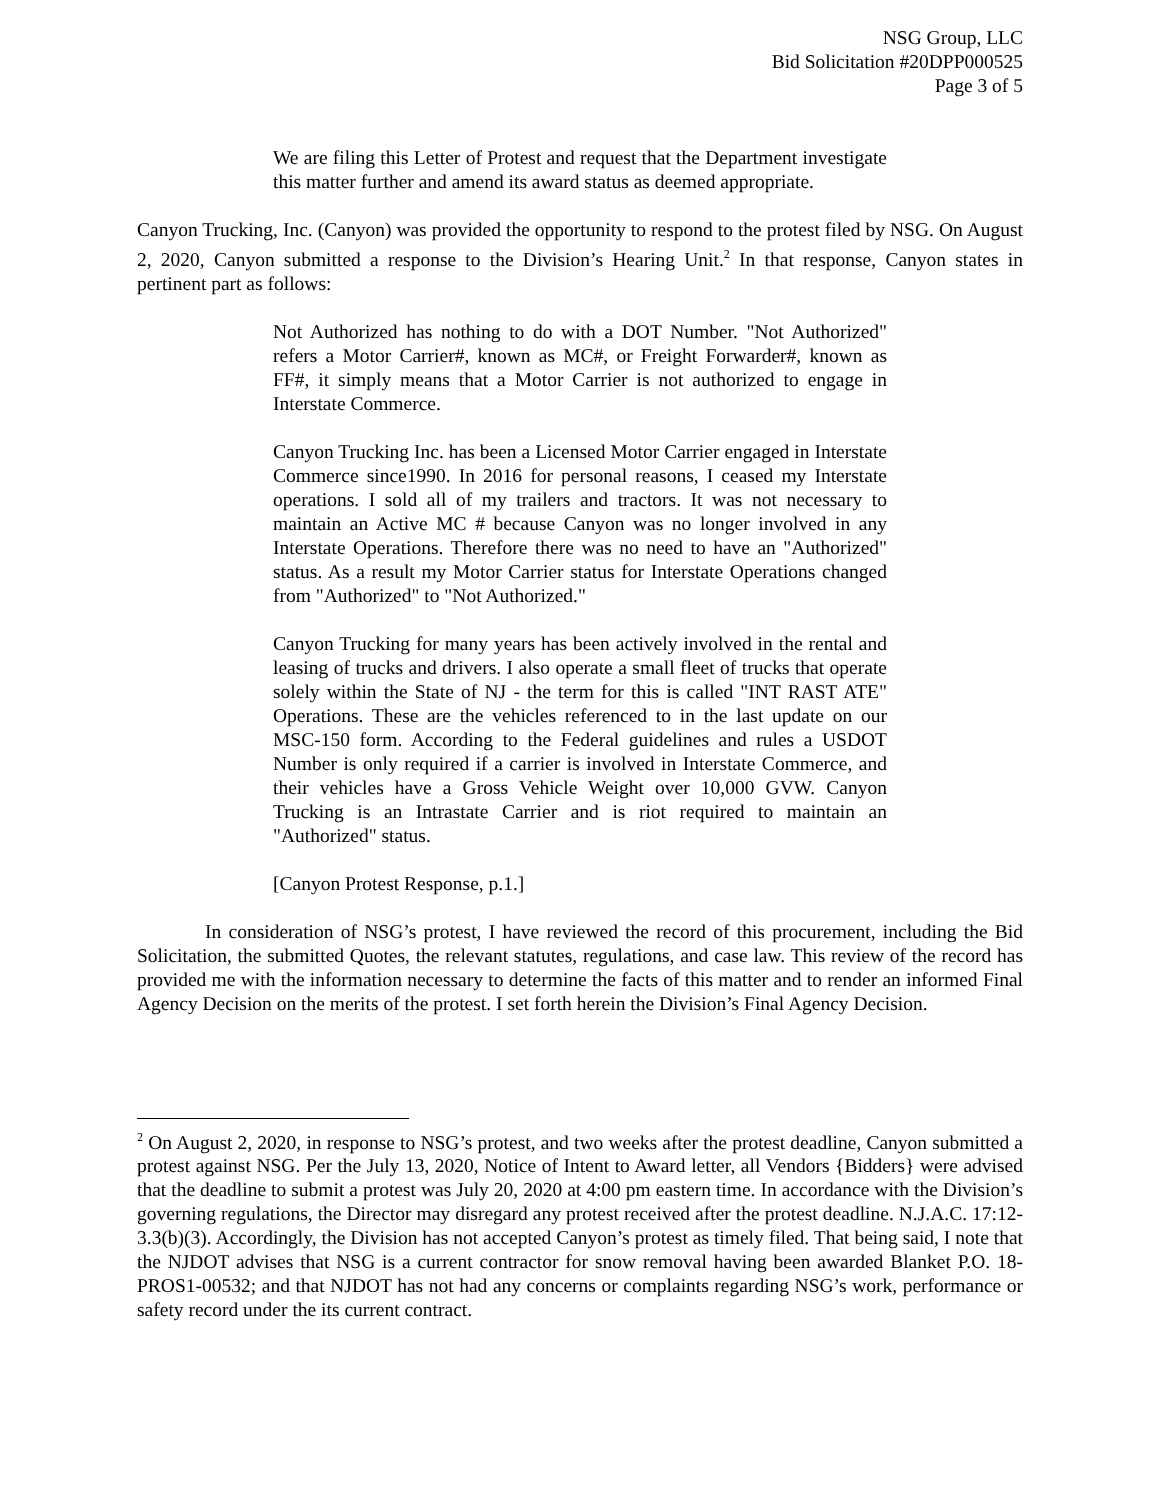NSG Group, LLC
Bid Solicitation #20DPP000525
Page 3 of 5
We are filing this Letter of Protest and request that the Department investigate this matter further and amend its award status as deemed appropriate.
Canyon Trucking, Inc. (Canyon) was provided the opportunity to respond to the protest filed by NSG. On August 2, 2020, Canyon submitted a response to the Division’s Hearing Unit.<sup>2</sup> In that response, Canyon states in pertinent part as follows:
Not Authorized has nothing to do with a DOT Number. "Not Authorized" refers a Motor Carrier#, known as MC#, or Freight Forwarder#, known as FF#, it simply means that a Motor Carrier is not authorized to engage in Interstate Commerce.
Canyon Trucking Inc. has been a Licensed Motor Carrier engaged in Interstate Commerce since1990. In 2016 for personal reasons, I ceased my Interstate operations. I sold all of my trailers and tractors. It was not necessary to maintain an Active MC # because Canyon was no longer involved in any Interstate Operations. Therefore there was no need to have an "Authorized" status. As a result my Motor Carrier status for Interstate Operations changed from "Authorized" to "Not Authorized."
Canyon Trucking for many years has been actively involved in the rental and leasing of trucks and drivers. I also operate a small fleet of trucks that operate solely within the State of NJ - the term for this is called "INT RAST ATE" Operations. These are the vehicles referenced to in the last update on our MSC-150 form. According to the Federal guidelines and rules a USDOT Number is only required if a carrier is involved in Interstate Commerce, and their vehicles have a Gross Vehicle Weight over 10,000 GVW. Canyon Trucking is an Intrastate Carrier and is riot required to maintain an "Authorized" status.
[Canyon Protest Response, p.1.]
In consideration of NSG’s protest, I have reviewed the record of this procurement, including the Bid Solicitation, the submitted Quotes, the relevant statutes, regulations, and case law. This review of the record has provided me with the information necessary to determine the facts of this matter and to render an informed Final Agency Decision on the merits of the protest. I set forth herein the Division’s Final Agency Decision.
<sup>2</sup> On August 2, 2020, in response to NSG’s protest, and two weeks after the protest deadline, Canyon submitted a protest against NSG. Per the July 13, 2020, Notice of Intent to Award letter, all Vendors {Bidders} were advised that the deadline to submit a protest was July 20, 2020 at 4:00 pm eastern time. In accordance with the Division’s governing regulations, the Director may disregard any protest received after the protest deadline. N.J.A.C. 17:12-3.3(b)(3). Accordingly, the Division has not accepted Canyon’s protest as timely filed. That being said, I note that the NJDOT advises that NSG is a current contractor for snow removal having been awarded Blanket P.O. 18-PROS1-00532; and that NJDOT has not had any concerns or complaints regarding NSG’s work, performance or safety record under the its current contract.